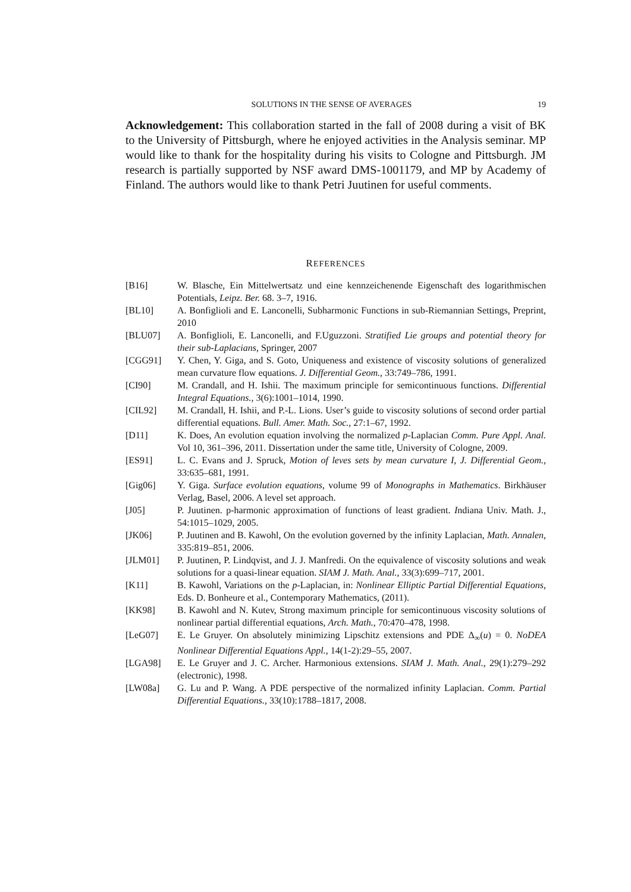SOLUTIONS IN THE SENSE OF AVERAGES 19
Acknowledgement: This collaboration started in the fall of 2008 during a visit of BK to the University of Pittsburgh, where he enjoyed activities in the Analysis seminar. MP would like to thank for the hospitality during his visits to Cologne and Pittsburgh. JM research is partially supported by NSF award DMS-1001179, and MP by Academy of Finland. The authors would like to thank Petri Juutinen for useful comments.
REFERENCES
[B16] W. Blasche, Ein Mittelwertsatz und eine kennzeichenende Eigenschaft des logarithmischen Potentials, Leipz. Ber. 68. 3–7, 1916.
[BL10] A. Bonfiglioli and E. Lanconelli, Subharmonic Functions in sub-Riemannian Settings, Preprint, 2010
[BLU07] A. Bonfiglioli, E. Lanconelli, and F.Uguzzoni. Stratified Lie groups and potential theory for their sub-Laplacians, Springer, 2007
[CGG91] Y. Chen, Y. Giga, and S. Goto, Uniqueness and existence of viscosity solutions of generalized mean curvature flow equations. J. Differential Geom., 33:749–786, 1991.
[CI90] M. Crandall, and H. Ishii. The maximum principle for semicontinuous functions. Differential Integral Equations., 3(6):1001–1014, 1990.
[CIL92] M. Crandall, H. Ishii, and P.-L. Lions. User’s guide to viscosity solutions of second order partial differential equations. Bull. Amer. Math. Soc., 27:1–67, 1992.
[D11] K. Does, An evolution equation involving the normalized p-Laplacian Comm. Pure Appl. Anal. Vol 10, 361–396, 2011. Dissertation under the same title, University of Cologne, 2009.
[ES91] L. C. Evans and J. Spruck, Motion of leves sets by mean curvature I, J. Differential Geom., 33:635–681, 1991.
[Gig06] Y. Giga. Surface evolution equations, volume 99 of Monographs in Mathematics. Birkhäuser Verlag, Basel, 2006. A level set approach.
[J05] P. Juutinen. p-harmonic approximation of functions of least gradient. Indiana Univ. Math. J., 54:1015–1029, 2005.
[JK06] P. Juutinen and B. Kawohl, On the evolution governed by the infinity Laplacian, Math. Annalen, 335:819–851, 2006.
[JLM01] P. Juutinen, P. Lindqvist, and J. J. Manfredi. On the equivalence of viscosity solutions and weak solutions for a quasi-linear equation. SIAM J. Math. Anal., 33(3):699–717, 2001.
[K11] B. Kawohl, Variations on the p-Laplacian, in: Nonlinear Elliptic Partial Differential Equations, Eds. D. Bonheure et al., Contemporary Mathematics, (2011).
[KK98] B. Kawohl and N. Kutev, Strong maximum principle for semicontinuous viscosity solutions of nonlinear partial differential equations, Arch. Math., 70:470–478, 1998.
[LeG07] E. Le Gruyer. On absolutely minimizing Lipschitz extensions and PDE Δ<sub>∞</sub>(u) = 0. NoDEA Nonlinear Differential Equations Appl., 14(1-2):29–55, 2007.
[LGA98] E. Le Gruyer and J. C. Archer. Harmonious extensions. SIAM J. Math. Anal., 29(1):279–292 (electronic), 1998.
[LW08a] G. Lu and P. Wang. A PDE perspective of the normalized infinity Laplacian. Comm. Partial Differential Equations., 33(10):1788–1817, 2008.